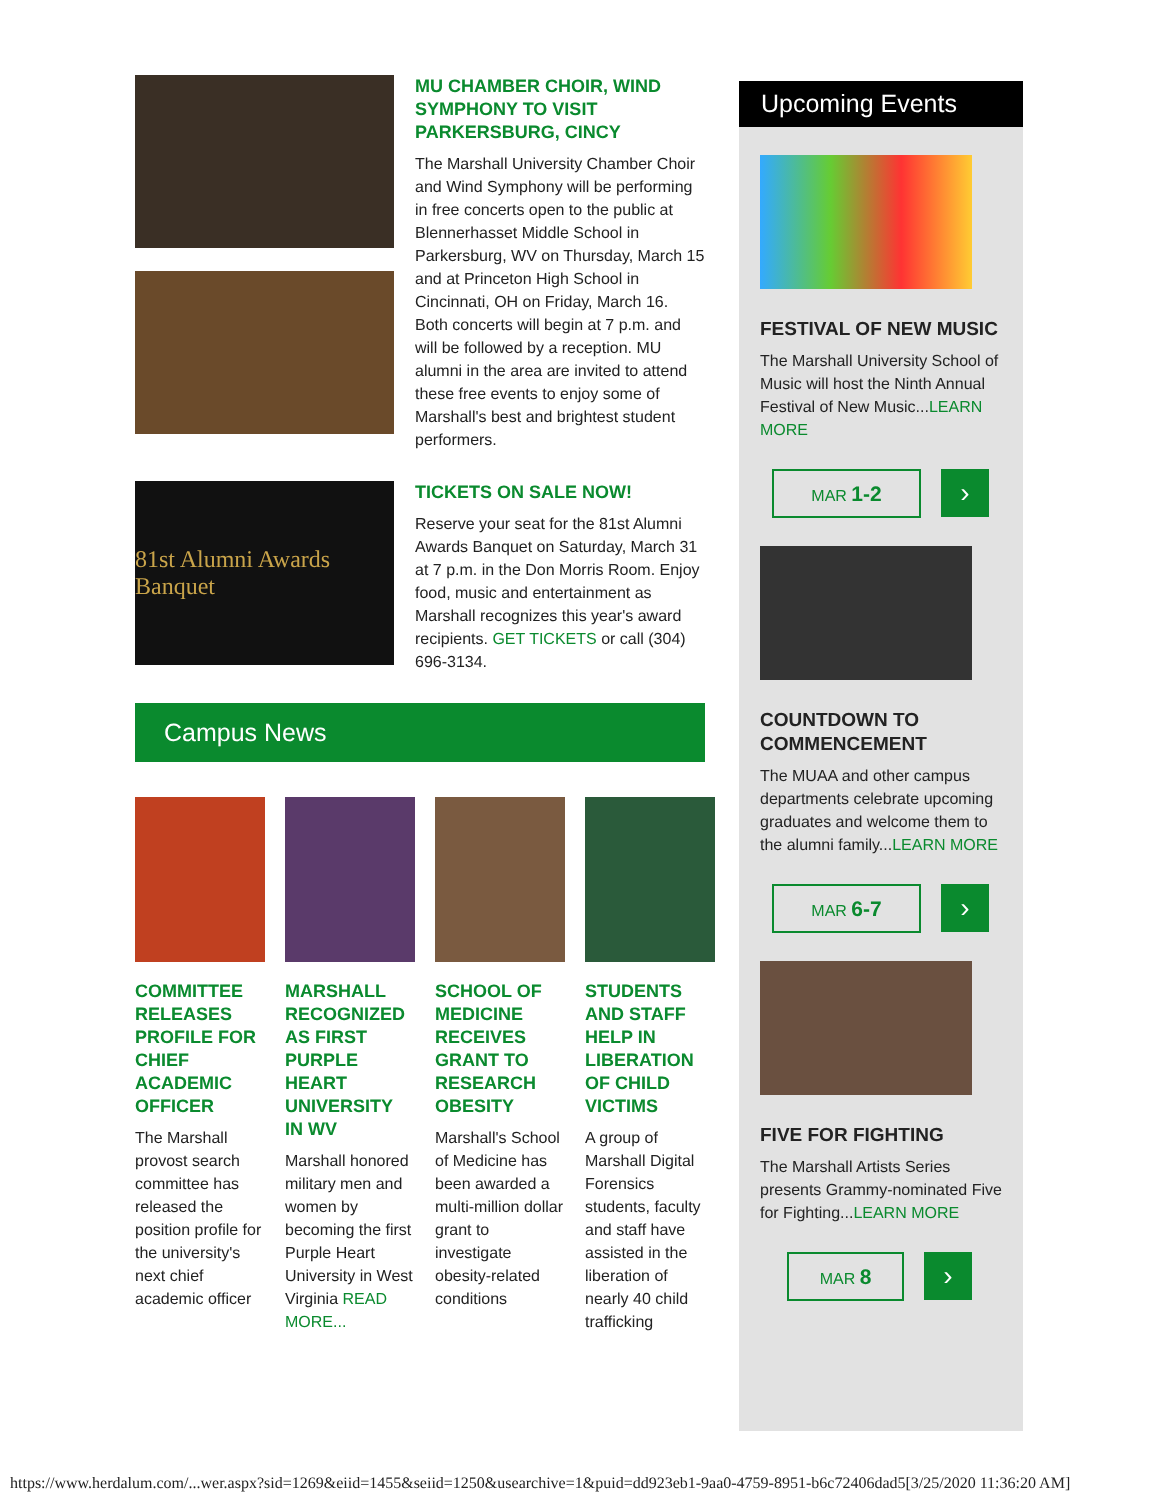MU CHAMBER CHOIR, WIND SYMPHONY TO VISIT PARKERSBURG, CINCY
The Marshall University Chamber Choir and Wind Symphony will be performing in free concerts open to the public at Blennerhasset Middle School in Parkersburg, WV on Thursday, March 15 and at Princeton High School in Cincinnati, OH on Friday, March 16. Both concerts will begin at 7 p.m. and will be followed by a reception. MU alumni in the area are invited to attend these free events to enjoy some of Marshall's best and brightest student performers.
81st Alumni Awards Banquet
TICKETS ON SALE NOW!
Reserve your seat for the 81st Alumni Awards Banquet on Saturday, March 31 at 7 p.m. in the Don Morris Room. Enjoy food, music and entertainment as Marshall recognizes this year's award recipients. GET TICKETS or call (304) 696-3134.
Campus News
COMMITTEE RELEASES PROFILE FOR CHIEF ACADEMIC OFFICER
The Marshall provost search committee has released the position profile for the university's next chief academic officer
MARSHALL RECOGNIZED AS FIRST PURPLE HEART UNIVERSITY IN WV
Marshall honored military men and women by becoming the first Purple Heart University in West Virginia READ MORE...
SCHOOL OF MEDICINE RECEIVES GRANT TO RESEARCH OBESITY
Marshall's School of Medicine has been awarded a multi-million dollar grant to investigate obesity-related conditions
STUDENTS AND STAFF HELP IN LIBERATION OF CHILD VICTIMS
A group of Marshall Digital Forensics students, faculty and staff have assisted in the liberation of nearly 40 child trafficking
Upcoming Events
FESTIVAL OF NEW MUSIC
The Marshall University School of Music will host the Ninth Annual Festival of New Music...LEARN MORE
MAR 1-2
›
COUNTDOWN TO COMMENCEMENT
The MUAA and other campus departments celebrate upcoming graduates and welcome them to the alumni family...LEARN MORE
MAR 6-7
›
FIVE FOR FIGHTING
The Marshall Artists Series presents Grammy-nominated Five for Fighting...LEARN MORE
MAR 8
›
https://www.herdalum.com/...wer.aspx?sid=1269&eiid=1455&seiid=1250&usearchive=1&puid=dd923eb1-9aa0-4759-8951-b6c72406dad5[3/25/2020 11:36:20 AM]